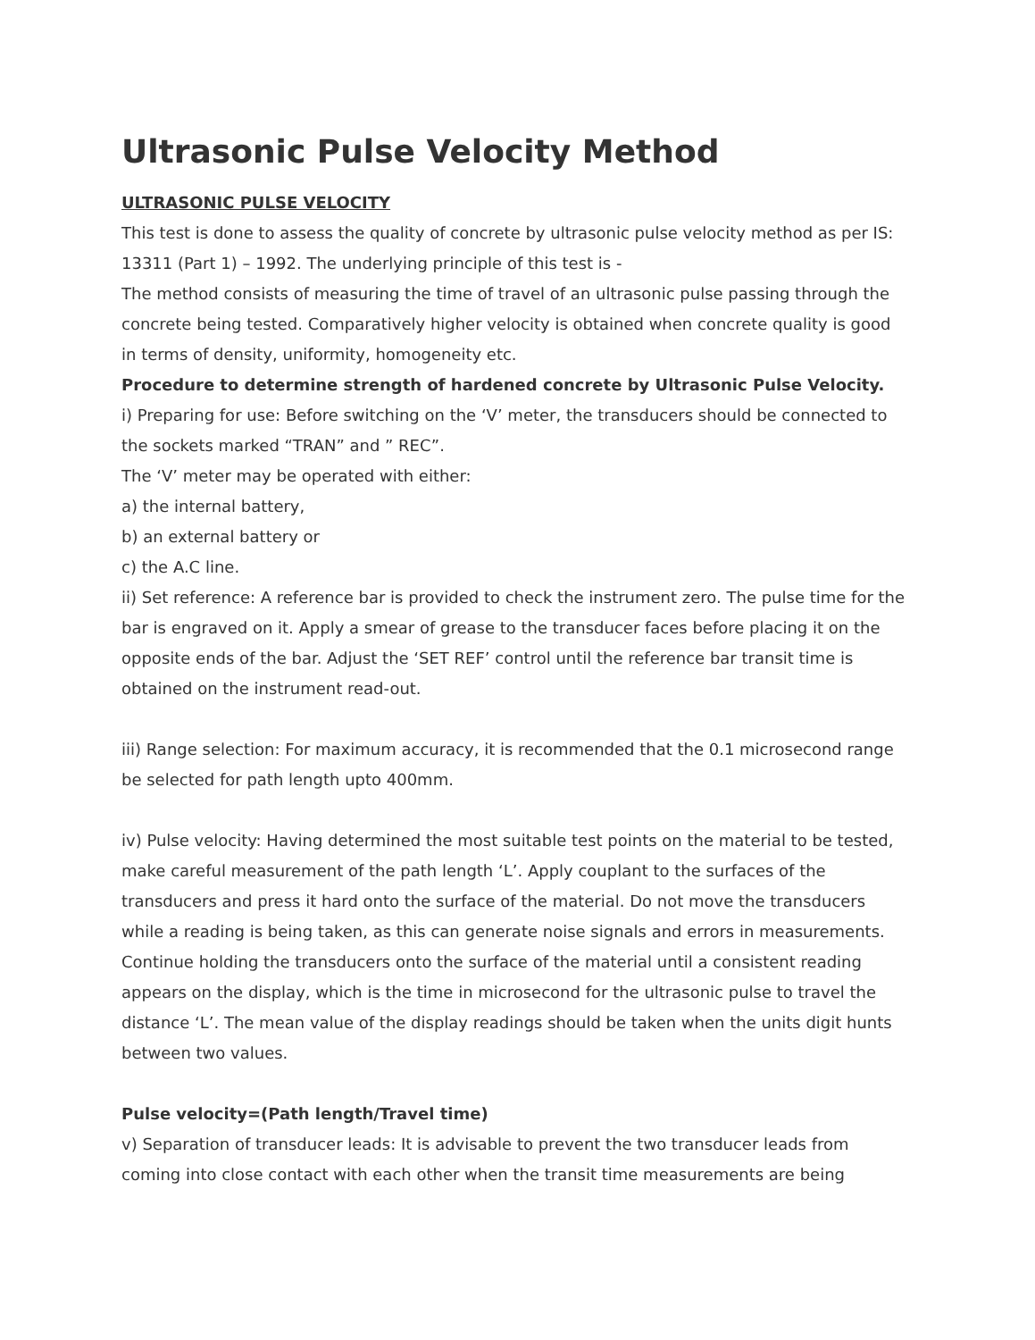Ultrasonic Pulse Velocity Method
ULTRASONIC PULSE VELOCITY
This test is done to assess the quality of concrete by ultrasonic pulse velocity method as per IS: 13311 (Part 1) – 1992. The underlying principle of this test is -
The method consists of measuring the time of travel of an ultrasonic pulse passing through the concrete being tested. Comparatively higher velocity is obtained when concrete quality is good in terms of density, uniformity, homogeneity etc.
Procedure to determine strength of hardened concrete by Ultrasonic Pulse Velocity.
i) Preparing for use: Before switching on the ‘V’ meter, the transducers should be connected to the sockets marked “TRAN” and ” REC”.
The ‘V’ meter may be operated with either:
a) the internal battery,
b) an external battery or
c) the A.C line.
ii) Set reference: A reference bar is provided to check the instrument zero. The pulse time for the bar is engraved on it. Apply a smear of grease to the transducer faces before placing it on the opposite ends of the bar. Adjust the ‘SET REF’ control until the reference bar transit time is obtained on the instrument read-out.
iii) Range selection: For maximum accuracy, it is recommended that the 0.1 microsecond range be selected for path length upto 400mm.
iv) Pulse velocity: Having determined the most suitable test points on the material to be tested, make careful measurement of the path length ‘L’. Apply couplant to the surfaces of the transducers and press it hard onto the surface of the material. Do not move the transducers while a reading is being taken, as this can generate noise signals and errors in measurements. Continue holding the transducers onto the surface of the material until a consistent reading appears on the display, which is the time in microsecond for the ultrasonic pulse to travel the distance ‘L’. The mean value of the display readings should be taken when the units digit hunts between two values.
Pulse velocity=(Path length/Travel time)
v) Separation of transducer leads: It is advisable to prevent the two transducer leads from coming into close contact with each other when the transit time measurements are being